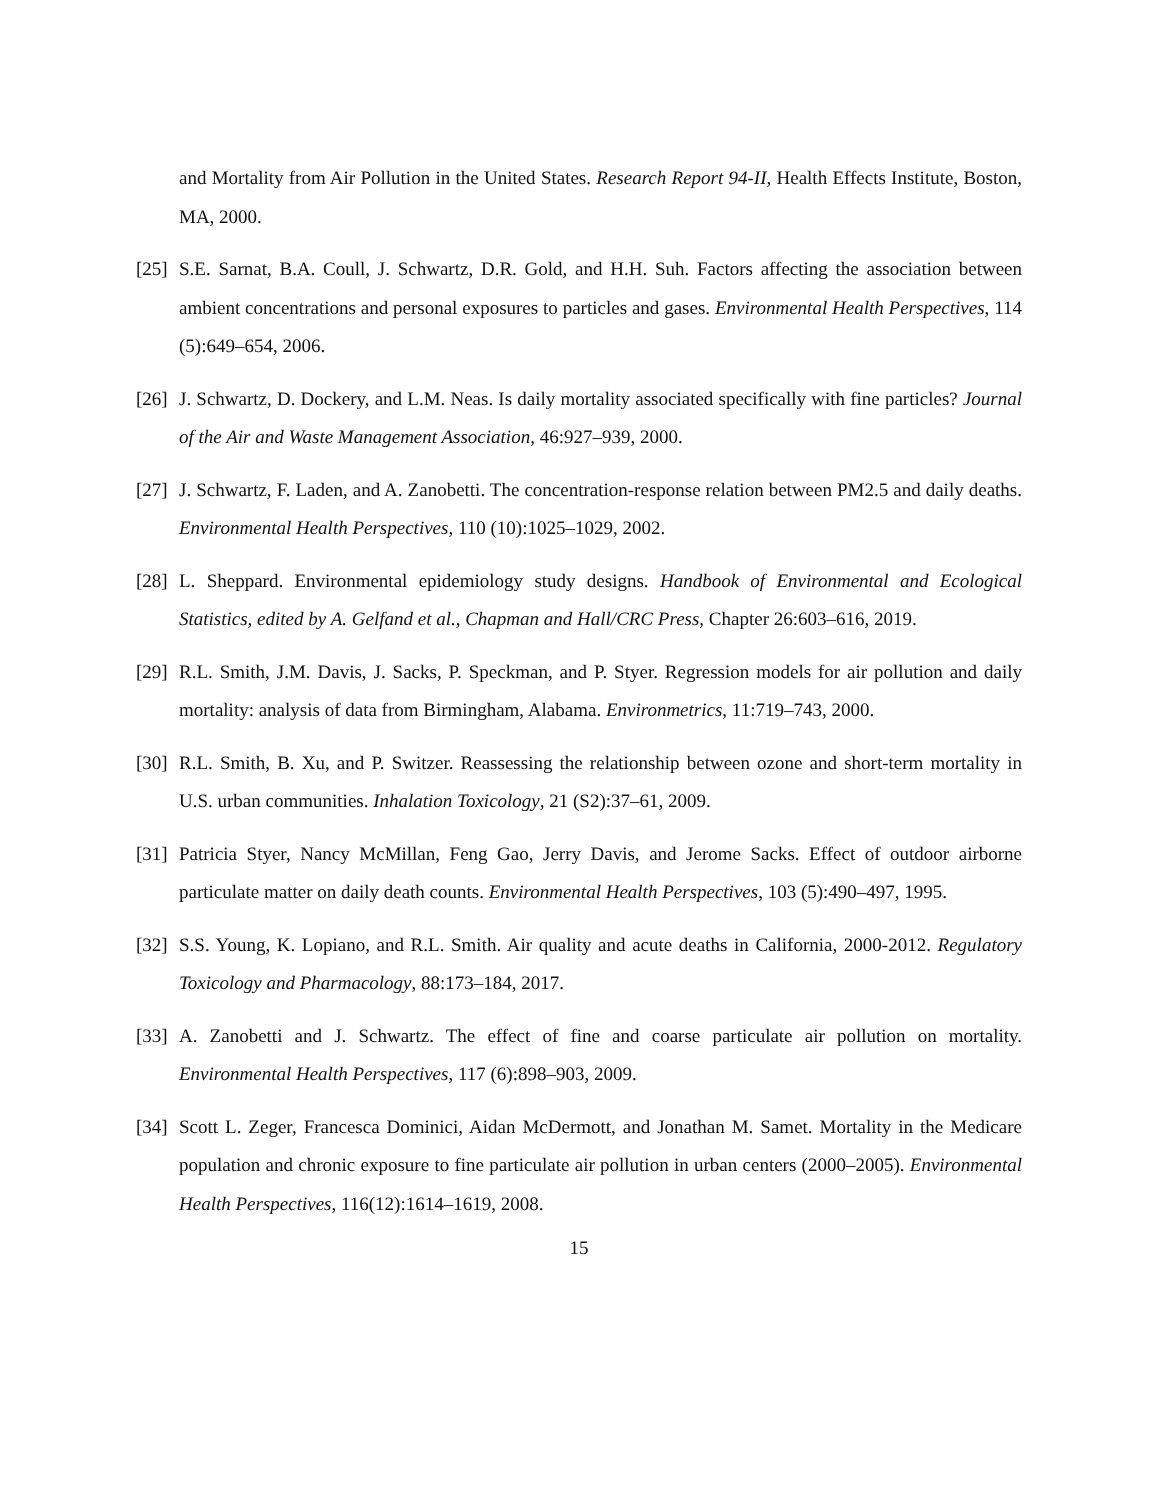and Mortality from Air Pollution in the United States. Research Report 94-II, Health Effects Institute, Boston, MA, 2000.
[25]
S.E. Sarnat, B.A. Coull, J. Schwartz, D.R. Gold, and H.H. Suh. Factors affecting the association between ambient concentrations and personal exposures to particles and gases. Environmental Health Perspectives, 114 (5):649–654, 2006.
[26]
J. Schwartz, D. Dockery, and L.M. Neas. Is daily mortality associated specifically with fine particles? Journal of the Air and Waste Management Association, 46:927–939, 2000.
[27]
J. Schwartz, F. Laden, and A. Zanobetti. The concentration-response relation between PM2.5 and daily deaths. Environmental Health Perspectives, 110 (10):1025–1029, 2002.
[28]
L. Sheppard. Environmental epidemiology study designs. Handbook of Environmental and Ecological Statistics, edited by A. Gelfand et al., Chapman and Hall/CRC Press, Chapter 26:603–616, 2019.
[29]
R.L. Smith, J.M. Davis, J. Sacks, P. Speckman, and P. Styer. Regression models for air pollution and daily mortality: analysis of data from Birmingham, Alabama. Environmetrics, 11:719–743, 2000.
[30]
R.L. Smith, B. Xu, and P. Switzer. Reassessing the relationship between ozone and short-term mortality in U.S. urban communities. Inhalation Toxicology, 21 (S2):37–61, 2009.
[31]
Patricia Styer, Nancy McMillan, Feng Gao, Jerry Davis, and Jerome Sacks. Effect of outdoor airborne particulate matter on daily death counts. Environmental Health Perspectives, 103 (5):490–497, 1995.
[32]
S.S. Young, K. Lopiano, and R.L. Smith. Air quality and acute deaths in California, 2000-2012. Regulatory Toxicology and Pharmacology, 88:173–184, 2017.
[33]
A. Zanobetti and J. Schwartz. The effect of fine and coarse particulate air pollution on mortality. Environmental Health Perspectives, 117 (6):898–903, 2009.
[34]
Scott L. Zeger, Francesca Dominici, Aidan McDermott, and Jonathan M. Samet. Mortality in the Medicare population and chronic exposure to fine particulate air pollution in urban centers (2000–2005). Environmental Health Perspectives, 116(12):1614–1619, 2008.
15